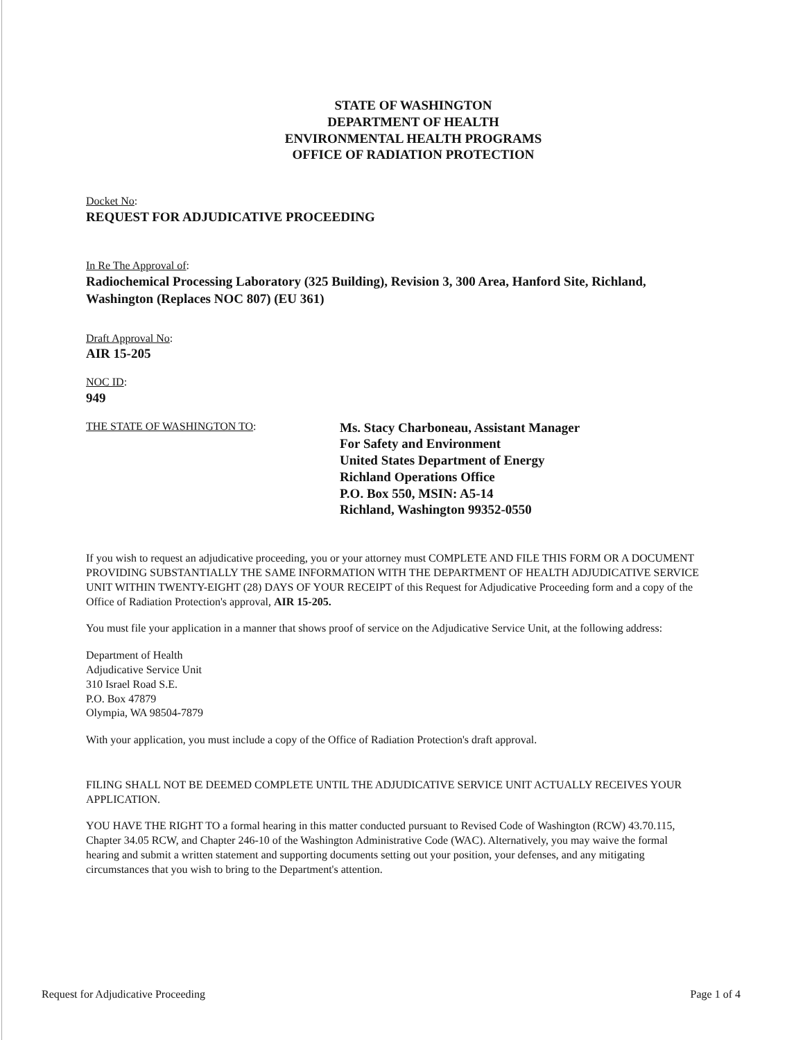STATE OF WASHINGTON
DEPARTMENT OF HEALTH
ENVIRONMENTAL HEALTH PROGRAMS
OFFICE OF RADIATION PROTECTION
Docket No:
REQUEST FOR ADJUDICATIVE PROCEEDING
In Re The Approval of:
Radiochemical Processing Laboratory (325 Building), Revision 3, 300 Area, Hanford Site, Richland, Washington (Replaces NOC 807) (EU 361)
Draft Approval No:
AIR 15-205
NOC ID:
949
THE STATE OF WASHINGTON TO:
Ms. Stacy Charboneau, Assistant Manager
For Safety and Environment
United States Department of Energy
Richland Operations Office
P.O. Box 550, MSIN: A5-14
Richland, Washington 99352-0550
If you wish to request an adjudicative proceeding, you or your attorney must COMPLETE AND FILE THIS FORM OR A DOCUMENT PROVIDING SUBSTANTIALLY THE SAME INFORMATION WITH THE DEPARTMENT OF HEALTH ADJUDICATIVE SERVICE UNIT WITHIN TWENTY-EIGHT (28) DAYS OF YOUR RECEIPT of this Request for Adjudicative Proceeding form and a copy of the Office of Radiation Protection's approval, AIR 15-205.
You must file your application in a manner that shows proof of service on the Adjudicative Service Unit, at the following address:
Department of Health
Adjudicative Service Unit
310 Israel Road S.E.
P.O. Box 47879
Olympia, WA 98504-7879
With your application, you must include a copy of the Office of Radiation Protection's draft approval.
FILING SHALL NOT BE DEEMED COMPLETE UNTIL THE ADJUDICATIVE SERVICE UNIT ACTUALLY RECEIVES YOUR APPLICATION.
YOU HAVE THE RIGHT TO a formal hearing in this matter conducted pursuant to Revised Code of Washington (RCW) 43.70.115, Chapter 34.05 RCW, and Chapter 246-10 of the Washington Administrative Code (WAC). Alternatively, you may waive the formal hearing and submit a written statement and supporting documents setting out your position, your defenses, and any mitigating circumstances that you wish to bring to the Department's attention.
Request for Adjudicative Proceeding Page 1 of 4